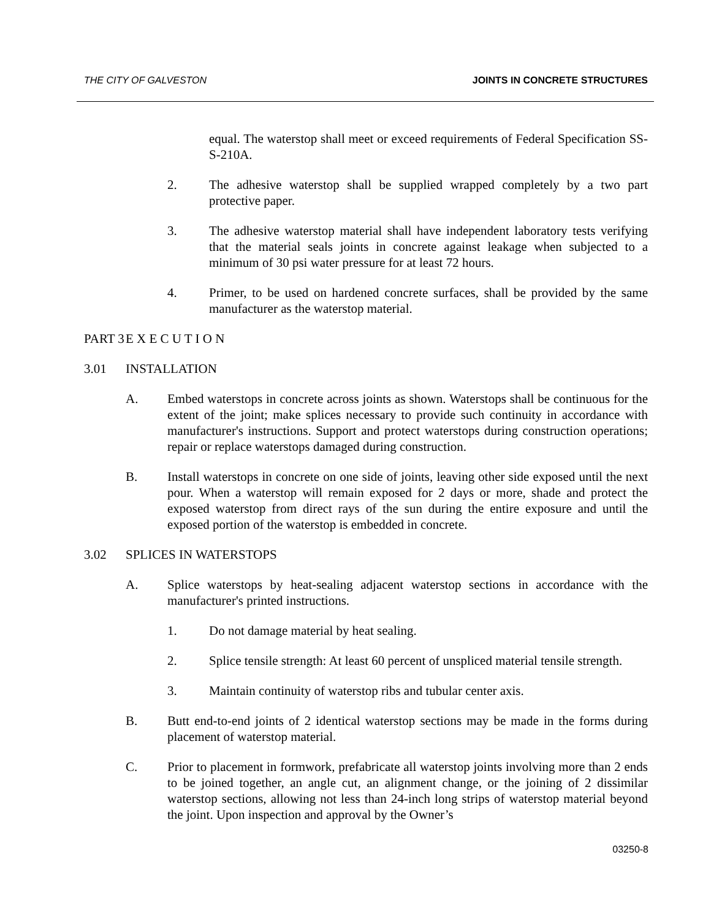THE CITY OF GALVESTON JOINTS IN CONCRETE STRUCTURES
equal. The waterstop shall meet or exceed requirements of Federal Specification SS-S-210A.
2. The adhesive waterstop shall be supplied wrapped completely by a two part protective paper.
3. The adhesive waterstop material shall have independent laboratory tests verifying that the material seals joints in concrete against leakage when subjected to a minimum of 30 psi water pressure for at least 72 hours.
4. Primer, to be used on hardened concrete surfaces, shall be provided by the same manufacturer as the waterstop material.
PART 3 E X E C U T I O N
3.01 INSTALLATION
A. Embed waterstops in concrete across joints as shown. Waterstops shall be continuous for the extent of the joint; make splices necessary to provide such continuity in accordance with manufacturer's instructions. Support and protect waterstops during construction operations; repair or replace waterstops damaged during construction.
B. Install waterstops in concrete on one side of joints, leaving other side exposed until the next pour. When a waterstop will remain exposed for 2 days or more, shade and protect the exposed waterstop from direct rays of the sun during the entire exposure and until the exposed portion of the waterstop is embedded in concrete.
3.02 SPLICES IN WATERSTOPS
A. Splice waterstops by heat-sealing adjacent waterstop sections in accordance with the manufacturer's printed instructions.
1. Do not damage material by heat sealing.
2. Splice tensile strength: At least 60 percent of unspliced material tensile strength.
3. Maintain continuity of waterstop ribs and tubular center axis.
B. Butt end-to-end joints of 2 identical waterstop sections may be made in the forms during placement of waterstop material.
C. Prior to placement in formwork, prefabricate all waterstop joints involving more than 2 ends to be joined together, an angle cut, an alignment change, or the joining of 2 dissimilar waterstop sections, allowing not less than 24-inch long strips of waterstop material beyond the joint. Upon inspection and approval by the Owner’s
03250-8